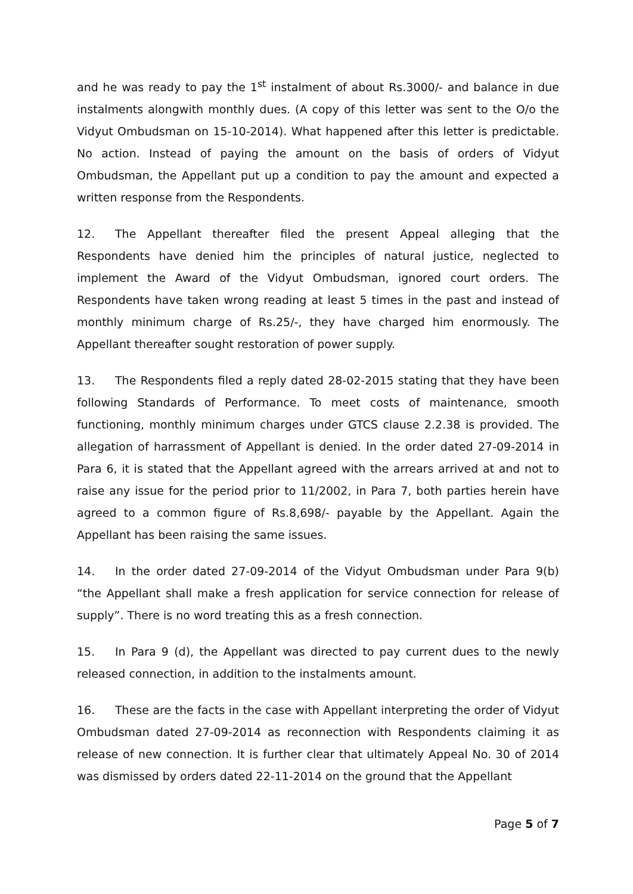and he was ready to pay the 1<sup>st</sup> instalment of about Rs.3000/- and balance in due instalments alongwith monthly dues. (A copy of this letter was sent to the O/o the Vidyut Ombudsman on 15-10-2014). What happened after this letter is predictable. No action. Instead of paying the amount on the basis of orders of Vidyut Ombudsman, the Appellant put up a condition to pay the amount and expected a written response from the Respondents.
12. The Appellant thereafter filed the present Appeal alleging that the Respondents have denied him the principles of natural justice, neglected to implement the Award of the Vidyut Ombudsman, ignored court orders. The Respondents have taken wrong reading at least 5 times in the past and instead of monthly minimum charge of Rs.25/-, they have charged him enormously. The Appellant thereafter sought restoration of power supply.
13. The Respondents filed a reply dated 28-02-2015 stating that they have been following Standards of Performance. To meet costs of maintenance, smooth functioning, monthly minimum charges under GTCS clause 2.2.38 is provided. The allegation of harrassment of Appellant is denied. In the order dated 27-09-2014 in Para 6, it is stated that the Appellant agreed with the arrears arrived at and not to raise any issue for the period prior to 11/2002, in Para 7, both parties herein have agreed to a common figure of Rs.8,698/- payable by the Appellant. Again the Appellant has been raising the same issues.
14. In the order dated 27-09-2014 of the Vidyut Ombudsman under Para 9(b) “the Appellant shall make a fresh application for service connection for release of supply”. There is no word treating this as a fresh connection.
15. In Para 9 (d), the Appellant was directed to pay current dues to the newly released connection, in addition to the instalments amount.
16. These are the facts in the case with Appellant interpreting the order of Vidyut Ombudsman dated 27-09-2014 as reconnection with Respondents claiming it as release of new connection. It is further clear that ultimately Appeal No. 30 of 2014 was dismissed by orders dated 22-11-2014 on the ground that the Appellant
Page 5 of 7